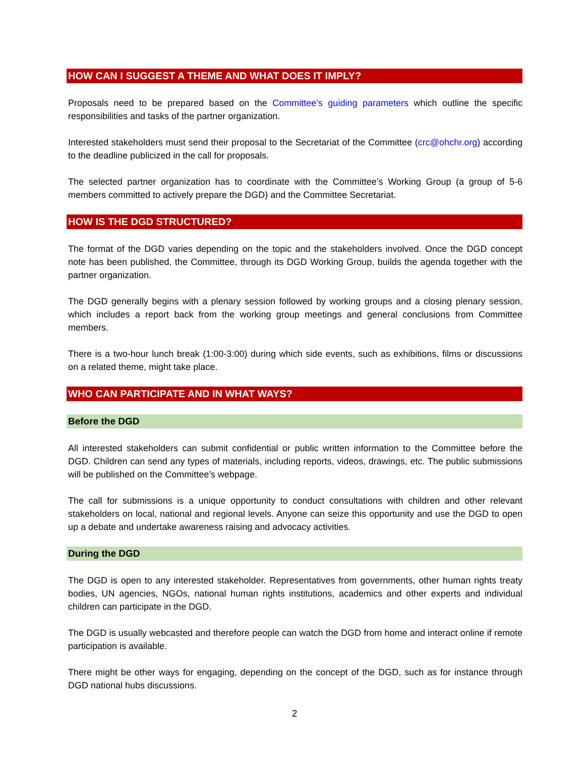HOW CAN I SUGGEST A THEME AND WHAT DOES IT IMPLY?
Proposals need to be prepared based on the Committee’s guiding parameters which outline the specific responsibilities and tasks of the partner organization.
Interested stakeholders must send their proposal to the Secretariat of the Committee (crc@ohchr.org) according to the deadline publicized in the call for proposals.
The selected partner organization has to coordinate with the Committee’s Working Group (a group of 5-6 members committed to actively prepare the DGD) and the Committee Secretariat.
HOW IS THE DGD STRUCTURED?
The format of the DGD varies depending on the topic and the stakeholders involved. Once the DGD concept note has been published, the Committee, through its DGD Working Group, builds the agenda together with the partner organization.
The DGD generally begins with a plenary session followed by working groups and a closing plenary session, which includes a report back from the working group meetings and general conclusions from Committee members.
There is a two-hour lunch break (1:00-3:00) during which side events, such as exhibitions, films or discussions on a related theme, might take place.
WHO CAN PARTICIPATE AND IN WHAT WAYS?
Before the DGD
All interested stakeholders can submit confidential or public written information to the Committee before the DGD. Children can send any types of materials, including reports, videos, drawings, etc. The public submissions will be published on the Committee’s webpage.
The call for submissions is a unique opportunity to conduct consultations with children and other relevant stakeholders on local, national and regional levels. Anyone can seize this opportunity and use the DGD to open up a debate and undertake awareness raising and advocacy activities.
During the DGD
The DGD is open to any interested stakeholder. Representatives from governments, other human rights treaty bodies, UN agencies, NGOs, national human rights institutions, academics and other experts and individual children can participate in the DGD.
The DGD is usually webcasted and therefore people can watch the DGD from home and interact online if remote participation is available.
There might be other ways for engaging, depending on the concept of the DGD, such as for instance through DGD national hubs discussions.
2